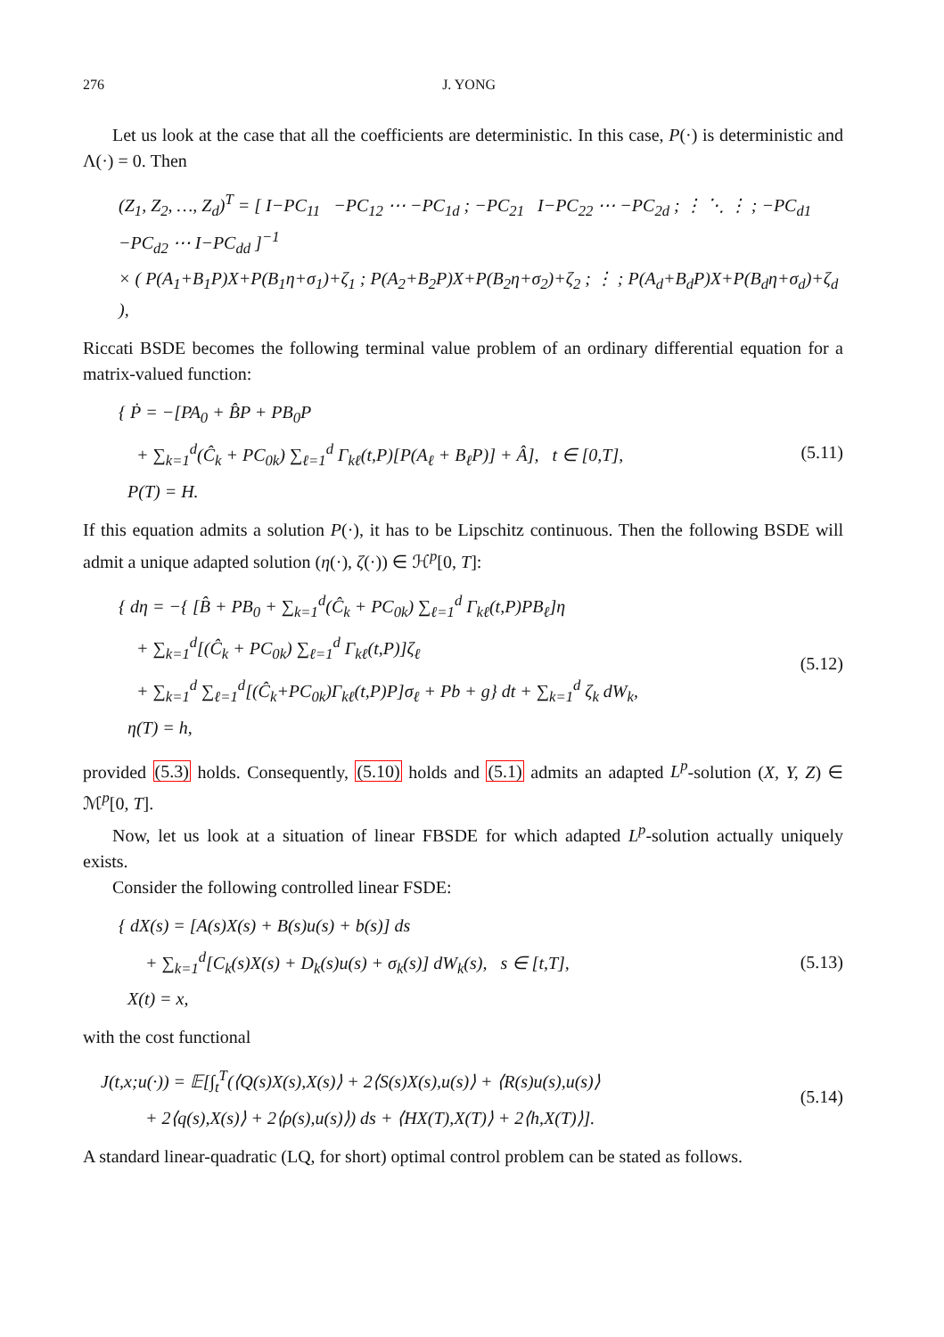276 J. YONG
Let us look at the case that all the coefficients are deterministic. In this case, P(·) is deterministic and Λ(·) = 0. Then
(Z<sub>1</sub>, Z<sub>2</sub>, …, Z<sub>d</sub>)<sup>T</sup> = [ I−PC<sub>11</sub> −PC<sub>12</sub> ⋯ −PC<sub>1d</sub> ; −PC<sub>21</sub> I−PC<sub>22</sub> ⋯ −PC<sub>2d</sub> ; ⋮ ⋱ ⋮ ; −PC<sub>d1</sub> −PC<sub>d2</sub> ⋯ I−PC<sub>dd</sub> ]<sup>−1</sup>
× ( P(A<sub>1</sub>+B<sub>1</sub>P)X+P(B<sub>1</sub>η+σ<sub>1</sub>)+ζ<sub>1</sub> ; P(A<sub>2</sub>+B<sub>2</sub>P)X+P(B<sub>2</sub>η+σ<sub>2</sub>)+ζ<sub>2</sub> ; ⋮ ; P(A<sub>d</sub>+B<sub>d</sub>P)X+P(B<sub>d</sub>η+σ<sub>d</sub>)+ζ<sub>d</sub> ),
Riccati BSDE becomes the following terminal value problem of an ordinary differential equation for a matrix-valued function:
{ Ṗ = −[PA<sub>0</sub> + B̂P + PB<sub>0</sub>P
+ ∑<sub>k=1</sub><sup>d</sup>(Ĉ<sub>k</sub> + PC<sub>0k</sub>) ∑<sub>ℓ=1</sub><sup>d</sup> Γ<sub>kℓ</sub>(t,P)[P(A<sub>ℓ</sub> + B<sub>ℓ</sub>P)] + Â], t ∈ [0,T],
P(T) = H.
(5.11)
If this equation admits a solution P(·), it has to be Lipschitz continuous. Then the following BSDE will admit a unique adapted solution (η(·), ζ(·)) ∈ ℋ<sup>p</sup>[0, T]:
{ dη = −{ [B̂ + PB<sub>0</sub> + ∑<sub>k=1</sub><sup>d</sup>(Ĉ<sub>k</sub> + PC<sub>0k</sub>) ∑<sub>ℓ=1</sub><sup>d</sup> Γ<sub>kℓ</sub>(t,P)PB<sub>ℓ</sub>]η
+ ∑<sub>k=1</sub><sup>d</sup>[(Ĉ<sub>k</sub> + PC<sub>0k</sub>) ∑<sub>ℓ=1</sub><sup>d</sup> Γ<sub>kℓ</sub>(t,P)]ζ<sub>ℓ</sub>
+ ∑<sub>k=1</sub><sup>d</sup> ∑<sub>ℓ=1</sub><sup>d</sup>[(Ĉ<sub>k</sub>+PC<sub>0k</sub>)Γ<sub>kℓ</sub>(t,P)P]σ<sub>ℓ</sub> + Pb + g} dt + ∑<sub>k=1</sub><sup>d</sup> ζ<sub>k</sub> dW<sub>k</sub>,
η(T) = h,
(5.12)
provided (5.3) holds. Consequently, (5.10) holds and (5.1) admits an adapted L<sup>p</sup>-solution (X, Y, Z) ∈ ℳ<sup>p</sup>[0, T].
Now, let us look at a situation of linear FBSDE for which adapted L<sup>p</sup>-solution actually uniquely exists.
Consider the following controlled linear FSDE:
{ dX(s) = [A(s)X(s) + B(s)u(s) + b(s)] ds
+ ∑<sub>k=1</sub><sup>d</sup>[C<sub>k</sub>(s)X(s) + D<sub>k</sub>(s)u(s) + σ<sub>k</sub>(s)] dW<sub>k</sub>(s), s ∈ [t,T],
X(t) = x,
(5.13)
with the cost functional
J(t,x;u(·)) = 𝔼[∫<sub>t</sub><sup>T</sup>(⟨Q(s)X(s),X(s)⟩ + 2⟨S(s)X(s),u(s)⟩ + ⟨R(s)u(s),u(s)⟩
+ 2⟨q(s),X(s)⟩ + 2⟨ρ(s),u(s)⟩) ds + ⟨HX(T),X(T)⟩ + 2⟨h,X(T)⟩].
(5.14)
A standard linear-quadratic (LQ, for short) optimal control problem can be stated as follows.